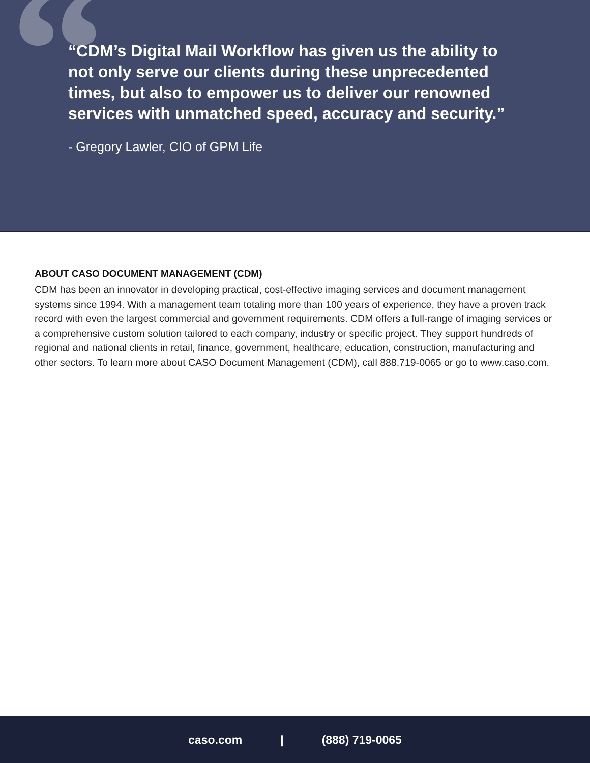“
“CDM’s Digital Mail Workflow has given us the ability to not only serve our clients during these unprecedented times, but also to empower us to deliver our renowned services with unmatched speed, accuracy and security.”
- Gregory Lawler, CIO of GPM Life
ABOUT CASO DOCUMENT MANAGEMENT (CDM)
CDM has been an innovator in developing practical, cost-effective imaging services and document management systems since 1994. With a management team totaling more than 100 years of experience, they have a proven track record with even the largest commercial and government requirements. CDM offers a full-range of imaging services or a comprehensive custom solution tailored to each company, industry or specific project. They support hundreds of regional and national clients in retail, finance, government, healthcare, education, construction, manufacturing and other sectors. To learn more about CASO Document Management (CDM), call 888.719-0065 or go to www.caso.com.
caso.com | (888) 719-0065